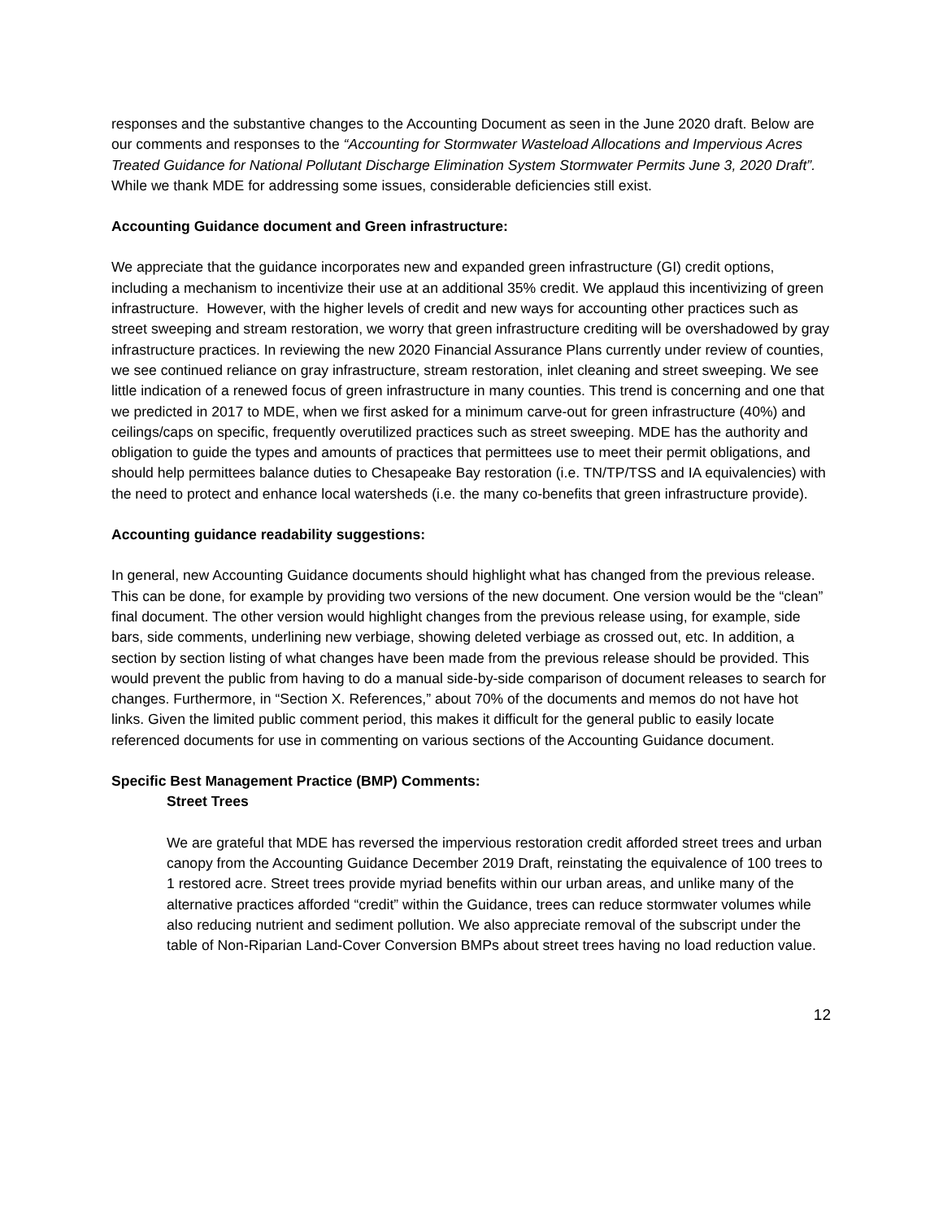responses and the substantive changes to the Accounting Document as seen in the June 2020 draft. Below are our comments and responses to the “Accounting for Stormwater Wasteload Allocations and Impervious Acres Treated Guidance for National Pollutant Discharge Elimination System Stormwater Permits June 3, 2020 Draft”. While we thank MDE for addressing some issues, considerable deficiencies still exist.
Accounting Guidance document and Green infrastructure:
We appreciate that the guidance incorporates new and expanded green infrastructure (GI) credit options, including a mechanism to incentivize their use at an additional 35% credit. We applaud this incentivizing of green infrastructure. However, with the higher levels of credit and new ways for accounting other practices such as street sweeping and stream restoration, we worry that green infrastructure crediting will be overshadowed by gray infrastructure practices. In reviewing the new 2020 Financial Assurance Plans currently under review of counties, we see continued reliance on gray infrastructure, stream restoration, inlet cleaning and street sweeping. We see little indication of a renewed focus of green infrastructure in many counties. This trend is concerning and one that we predicted in 2017 to MDE, when we first asked for a minimum carve-out for green infrastructure (40%) and ceilings/caps on specific, frequently overutilized practices such as street sweeping. MDE has the authority and obligation to guide the types and amounts of practices that permittees use to meet their permit obligations, and should help permittees balance duties to Chesapeake Bay restoration (i.e. TN/TP/TSS and IA equivalencies) with the need to protect and enhance local watersheds (i.e. the many co-benefits that green infrastructure provide).
Accounting guidance readability suggestions:
In general, new Accounting Guidance documents should highlight what has changed from the previous release. This can be done, for example by providing two versions of the new document. One version would be the “clean” final document. The other version would highlight changes from the previous release using, for example, side bars, side comments, underlining new verbiage, showing deleted verbiage as crossed out, etc. In addition, a section by section listing of what changes have been made from the previous release should be provided. This would prevent the public from having to do a manual side-by-side comparison of document releases to search for changes. Furthermore, in “Section X. References,” about 70% of the documents and memos do not have hot links. Given the limited public comment period, this makes it difficult for the general public to easily locate referenced documents for use in commenting on various sections of the Accounting Guidance document.
Specific Best Management Practice (BMP) Comments:
Street Trees
We are grateful that MDE has reversed the impervious restoration credit afforded street trees and urban canopy from the Accounting Guidance December 2019 Draft, reinstating the equivalence of 100 trees to 1 restored acre. Street trees provide myriad benefits within our urban areas, and unlike many of the alternative practices afforded “credit” within the Guidance, trees can reduce stormwater volumes while also reducing nutrient and sediment pollution. We also appreciate removal of the subscript under the table of Non-Riparian Land-Cover Conversion BMPs about street trees having no load reduction value.
12